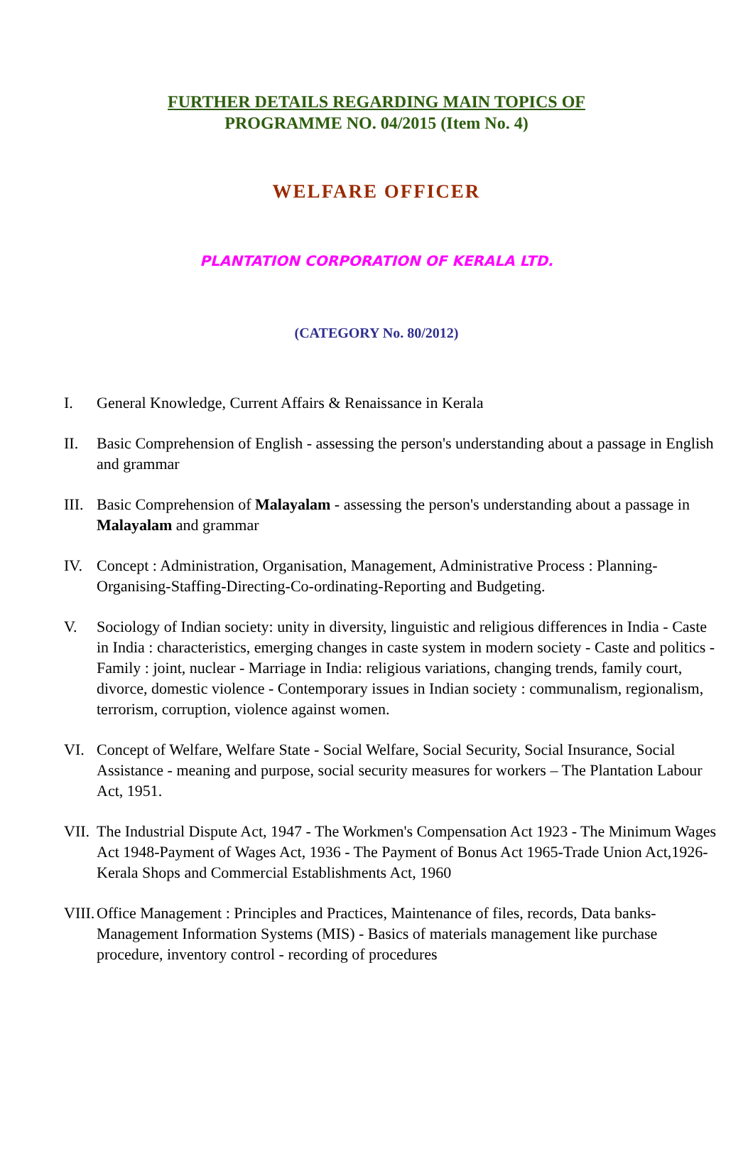FURTHER DETAILS REGARDING MAIN TOPICS OF
PROGRAMME NO. 04/2015 (Item No. 4)
WELFARE OFFICER
PLANTATION CORPORATION OF KERALA LTD.
(CATEGORY No. 80/2012)
I. General Knowledge, Current Affairs & Renaissance in Kerala
II. Basic Comprehension of English - assessing the person's understanding about a passage in English and grammar
III.
Basic Comprehension of Malayalam - assessing the person's understanding about a passage in Malayalam and grammar
IV. Concept : Administration, Organisation, Management, Administrative Process : Planning-Organising-Staffing-Directing-Co-ordinating-Reporting and Budgeting.
V. Sociology of Indian society: unity in diversity, linguistic and religious differences in India - Caste in India : characteristics, emerging changes in caste system in modern society - Caste and politics - Family : joint, nuclear - Marriage in India: religious variations, changing trends, family court, divorce, domestic violence - Contemporary issues in Indian society : communalism, regionalism, terrorism, corruption, violence against women.
VI. Concept of Welfare, Welfare State - Social Welfare, Social Security, Social Insurance, Social Assistance - meaning and purpose, social security measures for workers – The Plantation Labour Act, 1951.
VII.
The Industrial Dispute Act, 1947 - The Workmen's Compensation Act 1923 - The Minimum Wages Act 1948-Payment of Wages Act, 1936 - The Payment of Bonus Act 1965-Trade Union Act,1926-Kerala Shops and Commercial Establishments Act, 1960
VIII.
Office Management : Principles and Practices, Maintenance of files, records, Data banks- Management Information Systems (MIS) - Basics of materials management like purchase procedure, inventory control - recording of procedures